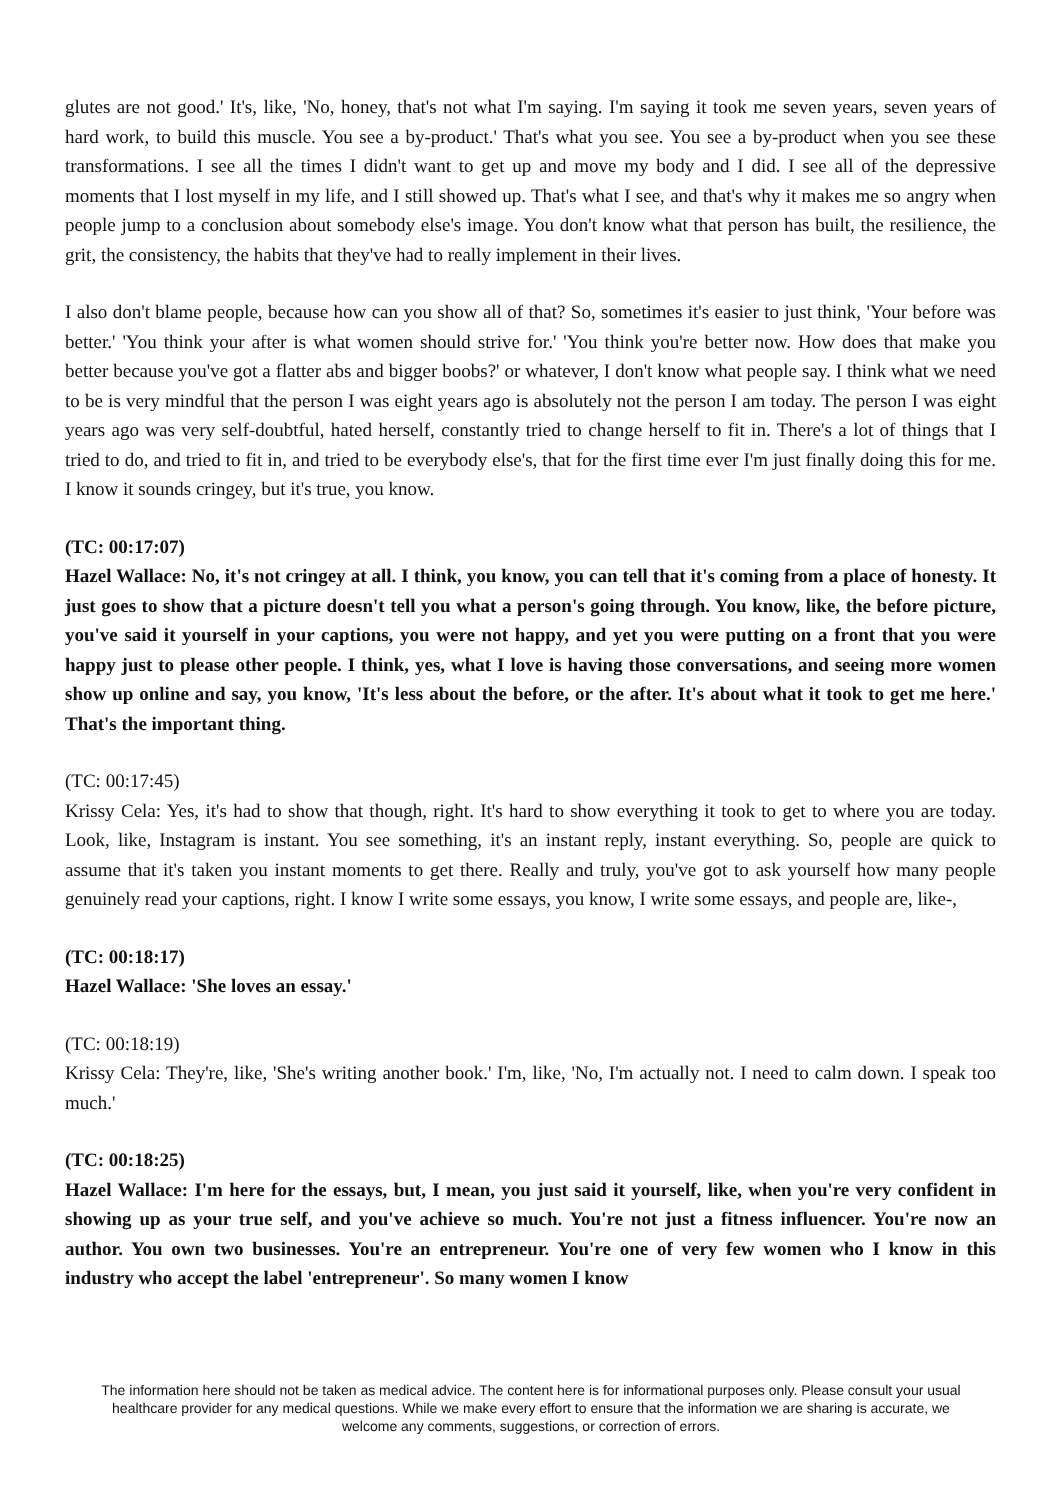glutes are not good.' It's, like, 'No, honey, that's not what I'm saying. I'm saying it took me seven years, seven years of hard work, to build this muscle. You see a by-product.' That's what you see. You see a by-product when you see these transformations. I see all the times I didn't want to get up and move my body and I did. I see all of the depressive moments that I lost myself in my life, and I still showed up. That's what I see, and that's why it makes me so angry when people jump to a conclusion about somebody else's image. You don't know what that person has built, the resilience, the grit, the consistency, the habits that they've had to really implement in their lives.
I also don't blame people, because how can you show all of that? So, sometimes it's easier to just think, 'Your before was better.' 'You think your after is what women should strive for.' 'You think you're better now. How does that make you better because you've got a flatter abs and bigger boobs?' or whatever, I don't know what people say. I think what we need to be is very mindful that the person I was eight years ago is absolutely not the person I am today. The person I was eight years ago was very self-doubtful, hated herself, constantly tried to change herself to fit in. There's a lot of things that I tried to do, and tried to fit in, and tried to be everybody else's, that for the first time ever I'm just finally doing this for me. I know it sounds cringey, but it's true, you know.
(TC: 00:17:07)
Hazel Wallace: No, it's not cringey at all. I think, you know, you can tell that it's coming from a place of honesty. It just goes to show that a picture doesn't tell you what a person's going through. You know, like, the before picture, you've said it yourself in your captions, you were not happy, and yet you were putting on a front that you were happy just to please other people. I think, yes, what I love is having those conversations, and seeing more women show up online and say, you know, 'It's less about the before, or the after. It's about what it took to get me here.' That's the important thing.
(TC: 00:17:45)
Krissy Cela: Yes, it's had to show that though, right. It's hard to show everything it took to get to where you are today. Look, like, Instagram is instant. You see something, it's an instant reply, instant everything. So, people are quick to assume that it's taken you instant moments to get there. Really and truly, you've got to ask yourself how many people genuinely read your captions, right. I know I write some essays, you know, I write some essays, and people are, like-,
(TC: 00:18:17)
Hazel Wallace: 'She loves an essay.'
(TC: 00:18:19)
Krissy Cela: They're, like, 'She's writing another book.' I'm, like, 'No, I'm actually not. I need to calm down. I speak too much.'
(TC: 00:18:25)
Hazel Wallace: I'm here for the essays, but, I mean, you just said it yourself, like, when you're very confident in showing up as your true self, and you've achieve so much. You're not just a fitness influencer. You're now an author. You own two businesses. You're an entrepreneur. You're one of very few women who I know in this industry who accept the label 'entrepreneur'. So many women I know
The information here should not be taken as medical advice. The content here is for informational purposes only. Please consult your usual healthcare provider for any medical questions. While we make every effort to ensure that the information we are sharing is accurate, we welcome any comments, suggestions, or correction of errors.